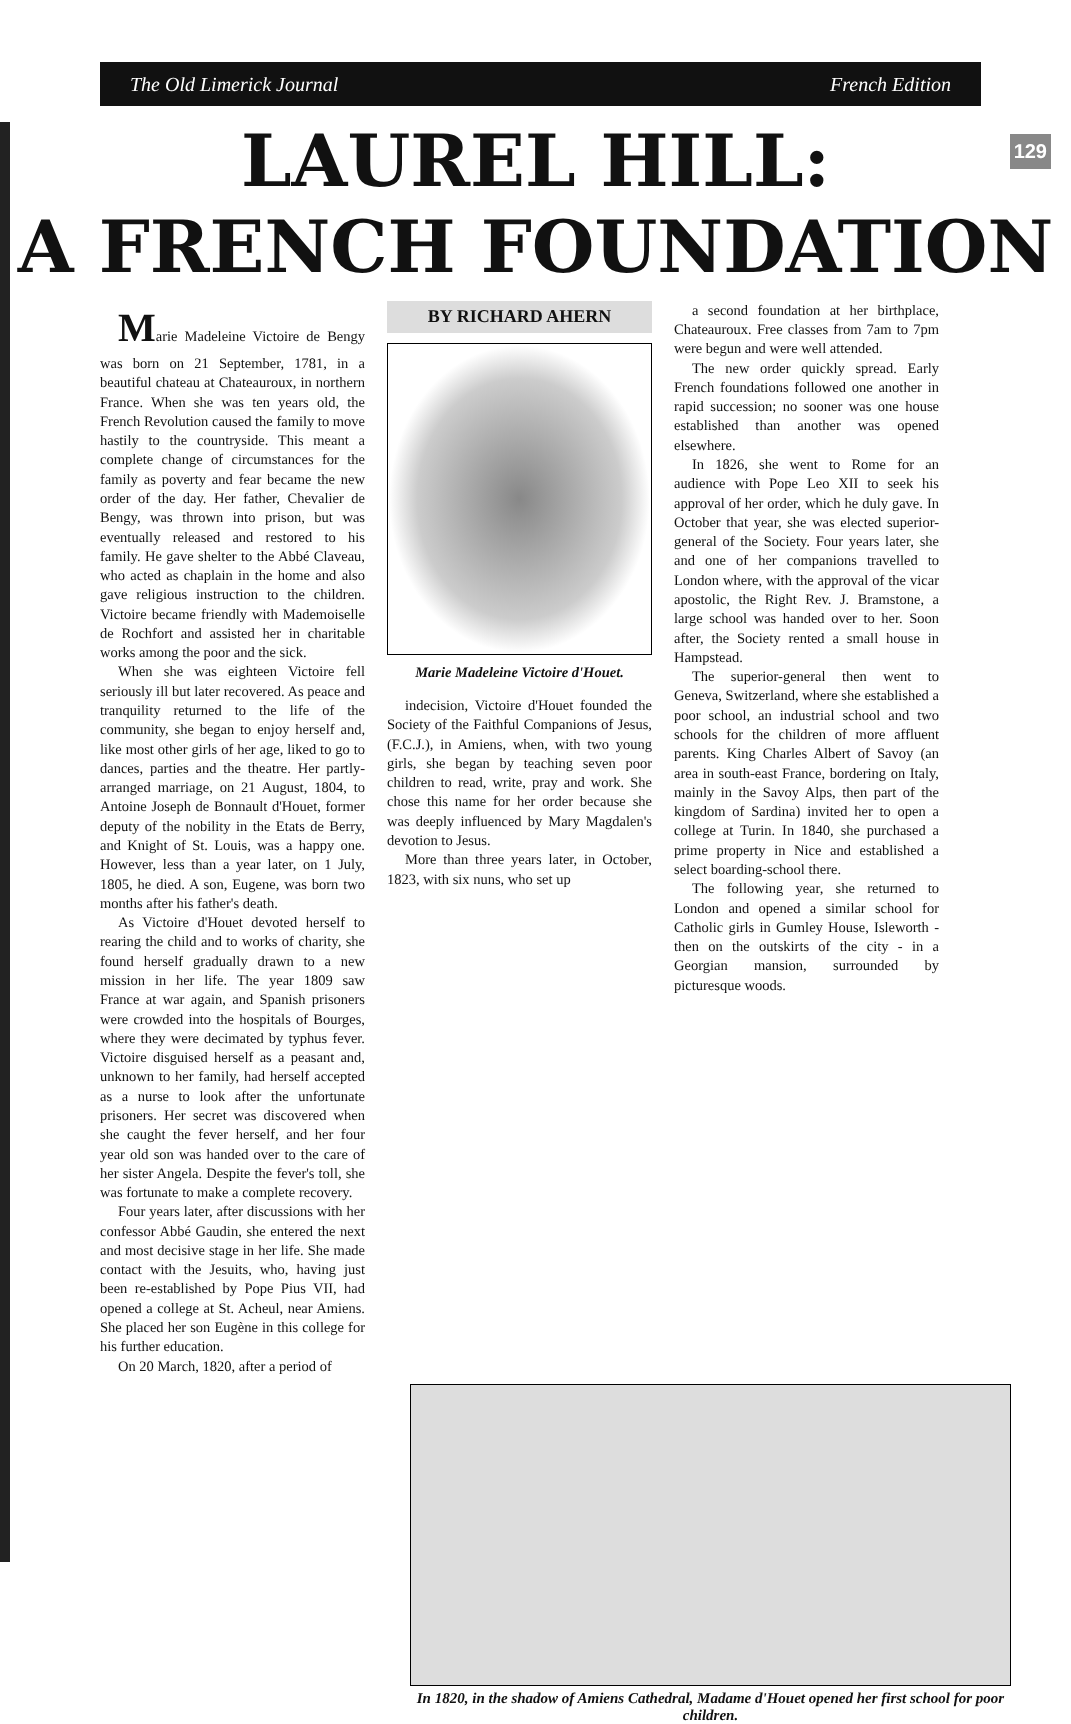The Old Limerick Journal French Edition
129
LAUREL HILL:
A FRENCH FOUNDATION
Marie Madeleine Victoire de Bengy was born on 21 September, 1781, in a beautiful chateau at Chateauroux, in northern France. When she was ten years old, the French Revolution caused the family to move hastily to the countryside. This meant a complete change of circumstances for the family as poverty and fear became the new order of the day. Her father, Chevalier de Bengy, was thrown into prison, but was eventually released and restored to his family. He gave shelter to the Abbé Claveau, who acted as chaplain in the home and also gave religious instruction to the children. Victoire became friendly with Mademoiselle de Rochfort and assisted her in charitable works among the poor and the sick.
When she was eighteen Victoire fell seriously ill but later recovered. As peace and tranquility returned to the life of the community, she began to enjoy herself and, like most other girls of her age, liked to go to dances, parties and the theatre. Her partly-arranged marriage, on 21 August, 1804, to Antoine Joseph de Bonnault d'Houet, former deputy of the nobility in the Etats de Berry, and Knight of St. Louis, was a happy one. However, less than a year later, on 1 July, 1805, he died. A son, Eugene, was born two months after his father's death.
As Victoire d'Houet devoted herself to rearing the child and to works of charity, she found herself gradually drawn to a new mission in her life. The year 1809 saw France at war again, and Spanish prisoners were crowded into the hospitals of Bourges, where they were decimated by typhus fever. Victoire disguised herself as a peasant and, unknown to her family, had herself accepted as a nurse to look after the unfortunate prisoners. Her secret was discovered when she caught the fever herself, and her four year old son was handed over to the care of her sister Angela. Despite the fever's toll, she was fortunate to make a complete recovery.
Four years later, after discussions with her confessor Abbé Gaudin, she entered the next and most decisive stage in her life. She made contact with the Jesuits, who, having just been re-established by Pope Pius VII, had opened a college at St. Acheul, near Amiens. She placed her son Eugène in this college for his further education.
On 20 March, 1820, after a period of
BY RICHARD AHERN
Marie Madeleine Victoire d'Houet.
indecision, Victoire d'Houet founded the Society of the Faithful Companions of Jesus, (F.C.J.), in Amiens, when, with two young girls, she began by teaching seven poor children to read, write, pray and work. She chose this name for her order because she was deeply influenced by Mary Magdalen's devotion to Jesus.
More than three years later, in October, 1823, with six nuns, who set up
a second foundation at her birthplace, Chateauroux. Free classes from 7am to 7pm were begun and were well attended.
The new order quickly spread. Early French foundations followed one another in rapid succession; no sooner was one house established than another was opened elsewhere.
In 1826, she went to Rome for an audience with Pope Leo XII to seek his approval of her order, which he duly gave. In October that year, she was elected superior-general of the Society. Four years later, she and one of her companions travelled to London where, with the approval of the vicar apostolic, the Right Rev. J. Bramstone, a large school was handed over to her. Soon after, the Society rented a small house in Hampstead.
The superior-general then went to Geneva, Switzerland, where she established a poor school, an industrial school and two schools for the children of more affluent parents. King Charles Albert of Savoy (an area in south-east France, bordering on Italy, mainly in the Savoy Alps, then part of the kingdom of Sardina) invited her to open a college at Turin. In 1840, she purchased a prime property in Nice and established a select boarding-school there.
The following year, she returned to London and opened a similar school for Catholic girls in Gumley House, Isleworth - then on the outskirts of the city - in a Georgian mansion, surrounded by picturesque woods.
In 1820, in the shadow of Amiens Cathedral, Madame d'Houet opened her first school for poor children.